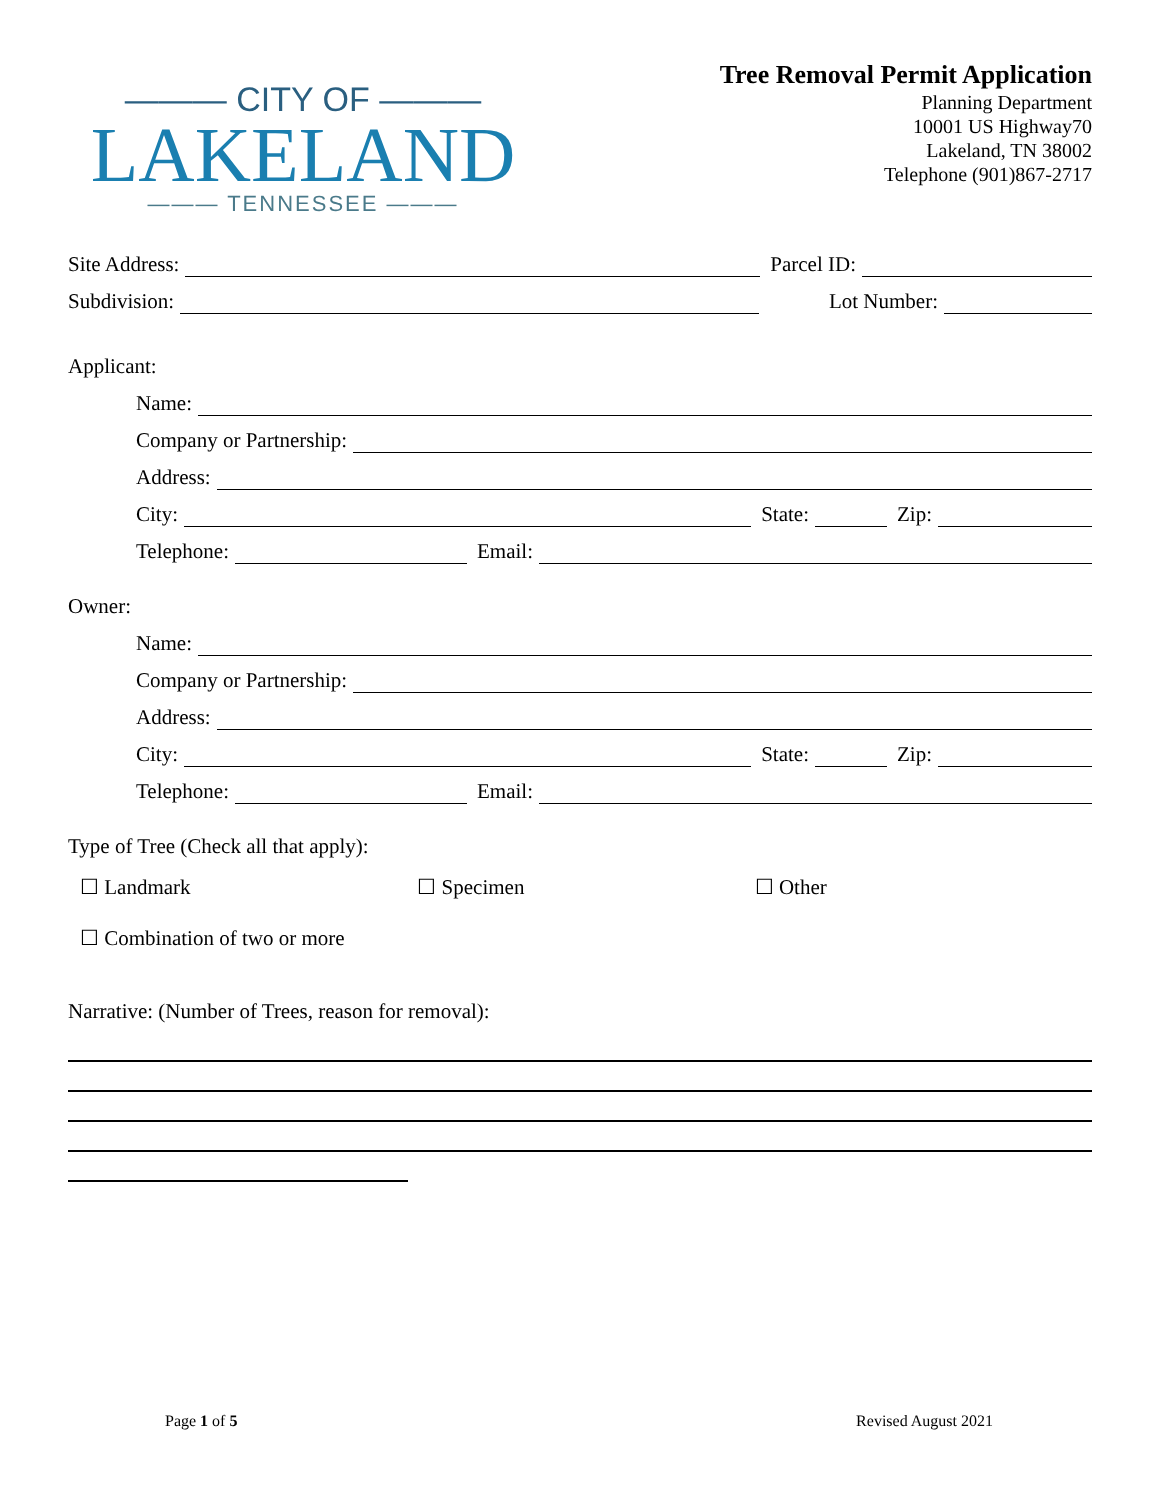——— CITY OF ———
LAKELAND
——— TENNESSEE ———
Tree Removal Permit Application
Planning Department
10001 US Highway70
Lakeland, TN 38002
Telephone (901)867-2717
Site Address:
Parcel ID:
Subdivision:
Lot Number:
Applicant:
Name:
Company or Partnership:
Address:
City:
State:
Zip:
Telephone:
Email:
Owner:
Name:
Company or Partnership:
Address:
City:
State:
Zip:
Telephone:
Email:
Type of Tree (Check all that apply):
☐ Landmark ☐ Specimen ☐ Other
☐ Combination of two or more
Narrative: (Number of Trees, reason for removal):
Page 1 of 5 Revised August 2021